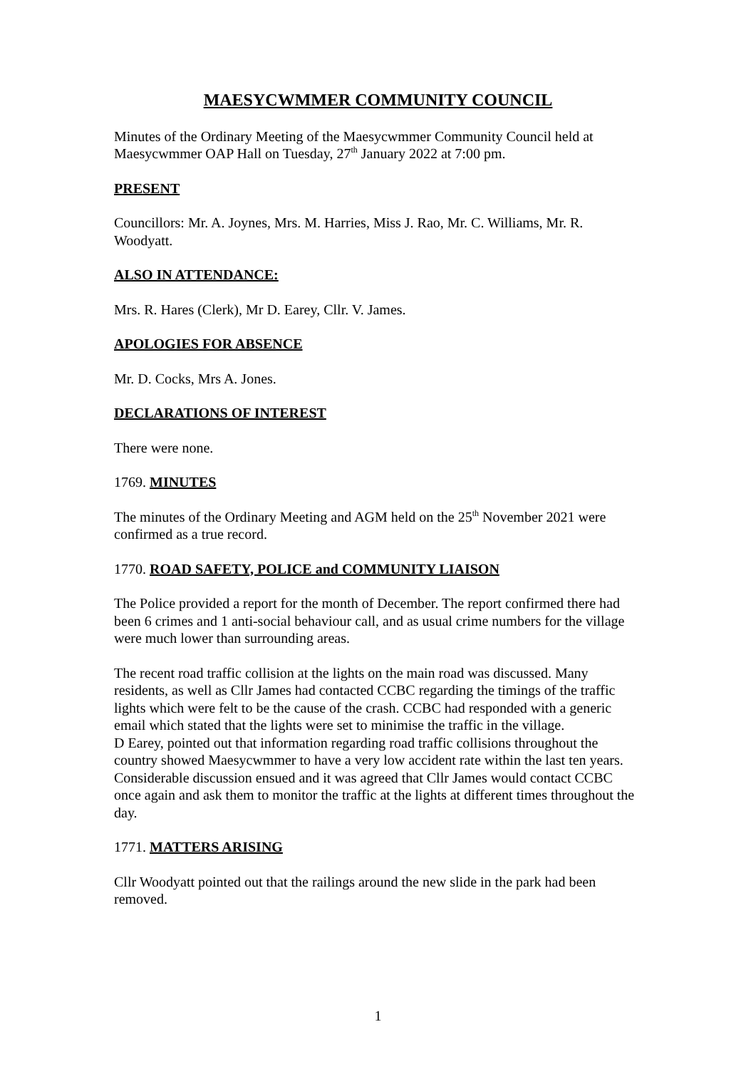MAESYCWMMER COMMUNITY COUNCIL
Minutes of the Ordinary Meeting of the Maesycwmmer Community Council held at Maesycwmmer OAP Hall on Tuesday, 27<sup>th</sup> January 2022 at 7:00 pm.
PRESENT
Councillors: Mr. A. Joynes, Mrs. M. Harries, Miss J. Rao, Mr. C. Williams, Mr. R. Woodyatt.
ALSO IN ATTENDANCE:
Mrs. R. Hares (Clerk), Mr D. Earey, Cllr. V. James.
APOLOGIES FOR ABSENCE
Mr. D. Cocks, Mrs A. Jones.
DECLARATIONS OF INTEREST
There were none.
1769. MINUTES
The minutes of the Ordinary Meeting and AGM held on the 25<sup>th</sup> November 2021 were confirmed as a true record.
1770. ROAD SAFETY, POLICE and COMMUNITY LIAISON
The Police provided a report for the month of December. The report confirmed there had been 6 crimes and 1 anti-social behaviour call, and as usual crime numbers for the village were much lower than surrounding areas.
The recent road traffic collision at the lights on the main road was discussed. Many residents, as well as Cllr James had contacted CCBC regarding the timings of the traffic lights which were felt to be the cause of the crash. CCBC had responded with a generic email which stated that the lights were set to minimise the traffic in the village.
D Earey, pointed out that information regarding road traffic collisions throughout the country showed Maesycwmmer to have a very low accident rate within the last ten years. Considerable discussion ensued and it was agreed that Cllr James would contact CCBC once again and ask them to monitor the traffic at the lights at different times throughout the day.
1771. MATTERS ARISING
Cllr Woodyatt pointed out that the railings around the new slide in the park had been removed.
1